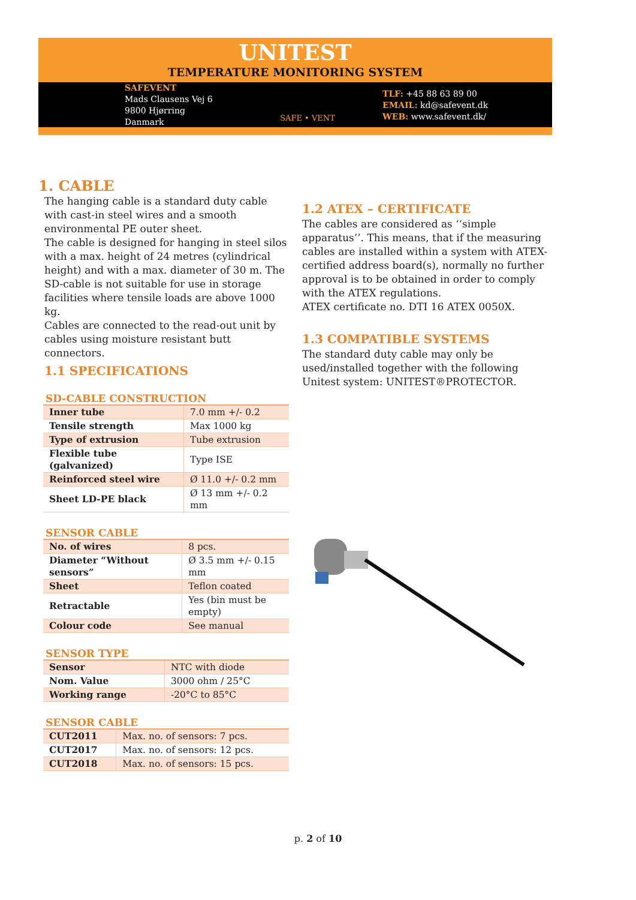UNITEST
TEMPERATURE MONITORING SYSTEM
SAFEVENT
Mads Clausens Vej 6
9800 Hjørring
Danmark
SAFE • VENT
TLF: +45 88 63 89 00
EMAIL: kd@safevent.dk
WEB: www.safevent.dk/
1. CABLE
The hanging cable is a standard duty cable with cast-in steel wires and a smooth environmental PE outer sheet.
The cable is designed for hanging in steel silos with a max. height of 24 metres (cylindrical height) and with a max. diameter of 30 m. The SD-cable is not suitable for use in storage facilities where tensile loads are above 1000 kg.
Cables are connected to the read-out unit by cables using moisture resistant butt connectors.
1.1 SPECIFICATIONS
SD-CABLE CONSTRUCTION
| Inner tube | 7.0 mm +/- 0.2 |
| Tensile strength | Max 1000 kg |
| Type of extrusion | Tube extrusion |
| Flexible tube (galvanized) | Type ISE |
| Reinforced steel wire | Ø 11.0 +/- 0.2 mm |
| Sheet LD-PE black | Ø 13 mm +/- 0.2 mm |
SENSOR CABLE
| No. of wires | 8 pcs. |
| Diameter “Without sensors” | Ø 3.5 mm +/- 0.15 mm |
| Sheet | Teflon coated |
| Retractable | Yes (bin must be empty) |
| Colour code | See manual |
SENSOR TYPE
| Sensor | NTC with diode |
| Nom. Value | 3000 ohm / 25°C |
| Working range | -20°C to 85°C |
SENSOR CABLE
| CUT2011 | Max. no. of sensors: 7 pcs. |
| CUT2017 | Max. no. of sensors: 12 pcs. |
| CUT2018 | Max. no. of sensors: 15 pcs. |
1.2 ATEX – CERTIFICATE
The cables are considered as ‘‘simple apparatus’’. This means, that if the measuring cables are installed within a system with ATEX-certified address board(s), normally no further approval is to be obtained in order to comply with the ATEX regulations.
ATEX certificate no. DTI 16 ATEX 0050X.
1.3 COMPATIBLE SYSTEMS
The standard duty cable may only be used/installed together with the following Unitest system: UNITEST®PROTECTOR.
p. 2 of 10